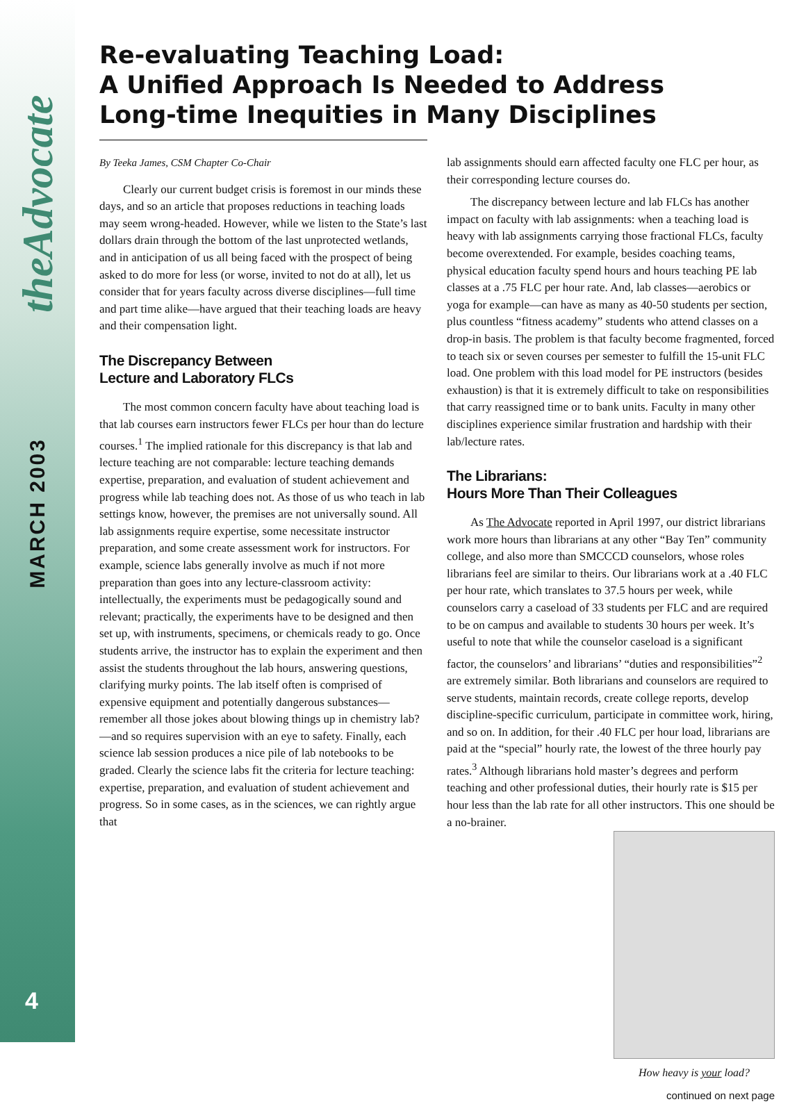theAdvocate
MARCH 2003
4
Re-evaluating Teaching Load:
A Unified Approach Is Needed to Address
Long-time Inequities in Many Disciplines
By Teeka James, CSM Chapter Co-Chair
Clearly our current budget crisis is foremost in our minds these days, and so an article that proposes reductions in teaching loads may seem wrong-headed. However, while we listen to the State’s last dollars drain through the bottom of the last unprotected wetlands, and in anticipation of us all being faced with the prospect of being asked to do more for less (or worse, invited to not do at all), let us consider that for years faculty across diverse disciplines—full time and part time alike—have argued that their teaching loads are heavy and their compensation light.
The Discrepancy Between
Lecture and Laboratory FLCs
The most common concern faculty have about teaching load is that lab courses earn instructors fewer FLCs per hour than do lecture courses.<sup>1</sup> The implied rationale for this discrepancy is that lab and lecture teaching are not comparable: lecture teaching demands expertise, preparation, and evaluation of student achievement and progress while lab teaching does not. As those of us who teach in lab settings know, however, the premises are not universally sound. All lab assignments require expertise, some necessitate instructor preparation, and some create assessment work for instructors. For example, science labs generally involve as much if not more preparation than goes into any lecture-classroom activity: intellectually, the experiments must be pedagogically sound and relevant; practically, the experiments have to be designed and then set up, with instruments, specimens, or chemicals ready to go. Once students arrive, the instructor has to explain the experiment and then assist the students throughout the lab hours, answering questions, clarifying murky points. The lab itself often is comprised of expensive equipment and potentially dangerous substances—remember all those jokes about blowing things up in chemistry lab? —and so requires supervision with an eye to safety. Finally, each science lab session produces a nice pile of lab notebooks to be graded. Clearly the science labs fit the criteria for lecture teaching: expertise, preparation, and evaluation of student achievement and progress. So in some cases, as in the sciences, we can rightly argue that
lab assignments should earn affected faculty one FLC per hour, as their corresponding lecture courses do.
The discrepancy between lecture and lab FLCs has another impact on faculty with lab assignments: when a teaching load is heavy with lab assignments carrying those fractional FLCs, faculty become overextended. For example, besides coaching teams, physical education faculty spend hours and hours teaching PE lab classes at a .75 FLC per hour rate. And, lab classes—aerobics or yoga for example—can have as many as 40-50 students per section, plus countless “fitness academy” students who attend classes on a drop-in basis. The problem is that faculty become fragmented, forced to teach six or seven courses per semester to fulfill the 15-unit FLC load. One problem with this load model for PE instructors (besides exhaustion) is that it is extremely difficult to take on responsibilities that carry reassigned time or to bank units. Faculty in many other disciplines experience similar frustration and hardship with their lab/lecture rates.
The Librarians:
Hours More Than Their Colleagues
As The Advocate reported in April 1997, our district librarians work more hours than librarians at any other “Bay Ten” community college, and also more than SMCCCD counselors, whose roles librarians feel are similar to theirs. Our librarians work at a .40 FLC per hour rate, which translates to 37.5 hours per week, while counselors carry a caseload of 33 students per FLC and are required to be on campus and available to students 30 hours per week. It’s useful to note that while the counselor caseload is a significant factor, the counselors’ and librarians’ “duties and responsibilities”<sup>2</sup> are extremely similar. Both librarians and counselors are required to serve students, maintain records, create college reports, develop discipline-specific curriculum, participate in committee work, hiring, and so on. In addition, for their .40 FLC per hour load, librarians are paid at the “special” hourly rate, the lowest of the three hourly pay rates.<sup>3</sup> Although librarians hold master’s degrees and perform teaching and other professional duties, their hourly rate is $15 per hour less than the lab rate for all other instructors. This one should be a no-brainer.
How heavy is your load?
continued on next page